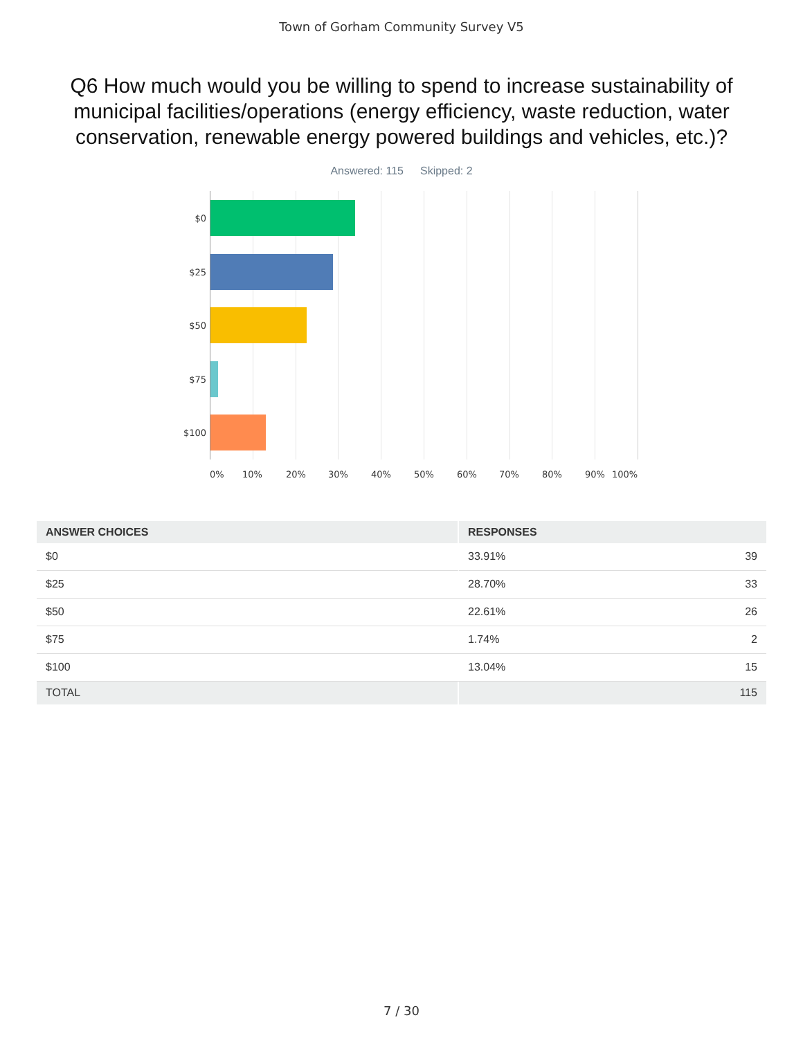Town of Gorham Community Survey V5
Q6 How much would you be willing to spend to increase sustainability of municipal facilities/operations (energy efficiency, waste reduction, water conservation, renewable energy powered buildings and vehicles, etc.)?
Answered: 115 Skipped: 2
$0
$25
$50
$75
$100
0% 10% 20% 30% 40% 50% 60% 70% 80% 90% 100%
| ANSWER CHOICES | RESPONSES | |
| --- | --- | --- |
| $0 | 33.91% | 39 |
| $25 | 28.70% | 33 |
| $50 | 22.61% | 26 |
| $75 | 1.74% | 2 |
| $100 | 13.04% | 15 |
| TOTAL | | 115 |
7 / 30